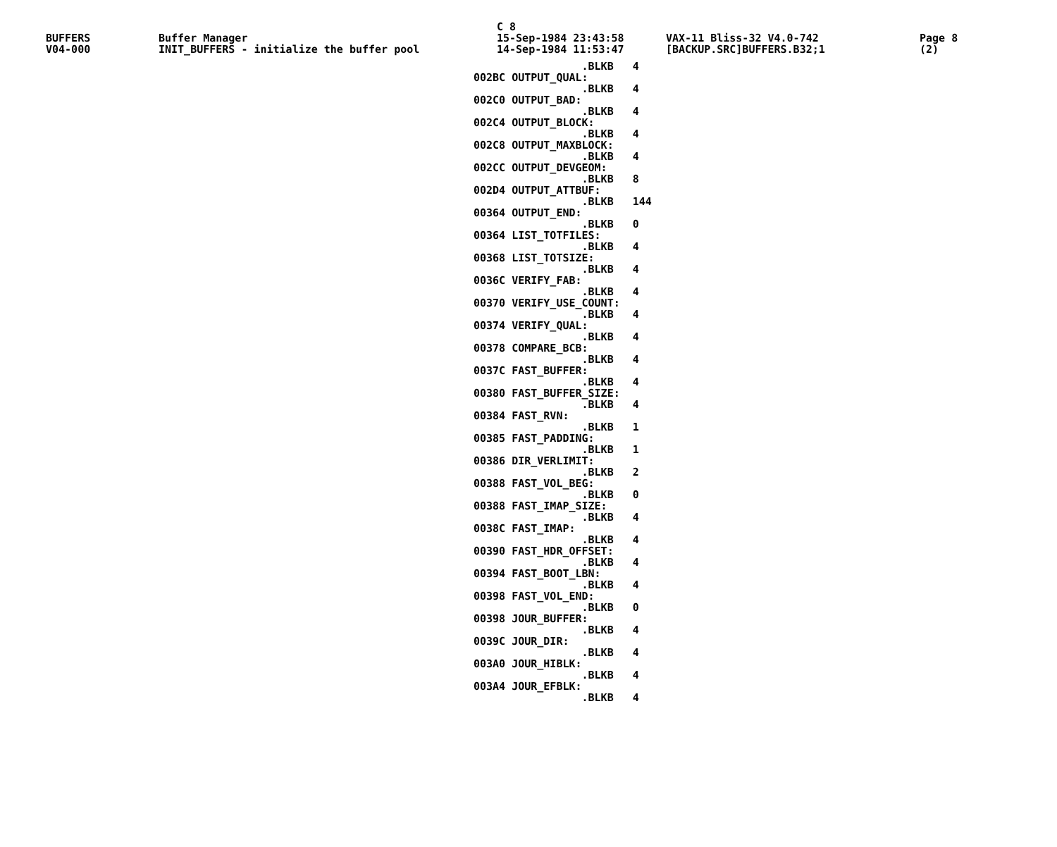BUFFERS
V04-000
Buffer Manager
INIT_BUFFERS - initialize the buffer pool
C 8
15-Sep-1984 23:43:58
14-Sep-1984 11:53:47
VAX-11 Bliss-32 V4.0-742
[BACKUP.SRC]BUFFERS.B32;1
Page 8
(2)
                 .BLKB   4
002BC OUTPUT_QUAL:
                 .BLKB   4
002C0 OUTPUT_BAD:
                 .BLKB   4
002C4 OUTPUT_BLOCK:
                 .BLKB   4
002C8 OUTPUT_MAXBLOCK:
                 .BLKB   4
002CC OUTPUT_DEVGEOM:
                 .BLKB   8
002D4 OUTPUT_ATTBUF:
                 .BLKB   144
00364 OUTPUT_END:
                 .BLKB   0
00364 LIST_TOTFILES:
                 .BLKB   4
00368 LIST_TOTSIZE:
                 .BLKB   4
0036C VERIFY_FAB:
                 .BLKB   4
00370 VERIFY_USE_COUNT:
                 .BLKB   4
00374 VERIFY_QUAL:
                 .BLKB   4
00378 COMPARE_BCB:
                 .BLKB   4
0037C FAST_BUFFER:
                 .BLKB   4
00380 FAST_BUFFER_SIZE:
                 .BLKB   4
00384 FAST_RVN:
                 .BLKB   1
00385 FAST_PADDING:
                 .BLKB   1
00386 DIR_VERLIMIT:
                 .BLKB   2
00388 FAST_VOL_BEG:
                 .BLKB   0
00388 FAST_IMAP_SIZE:
                 .BLKB   4
0038C FAST_IMAP:
                 .BLKB   4
00390 FAST_HDR_OFFSET:
                 .BLKB   4
00394 FAST_BOOT_LBN:
                 .BLKB   4
00398 FAST_VOL_END:
                 .BLKB   0
00398 JOUR_BUFFER:
                 .BLKB   4
0039C JOUR_DIR:
                 .BLKB   4
003A0 JOUR_HIBLK:
                 .BLKB   4
003A4 JOUR_EFBLK:
                 .BLKB   4